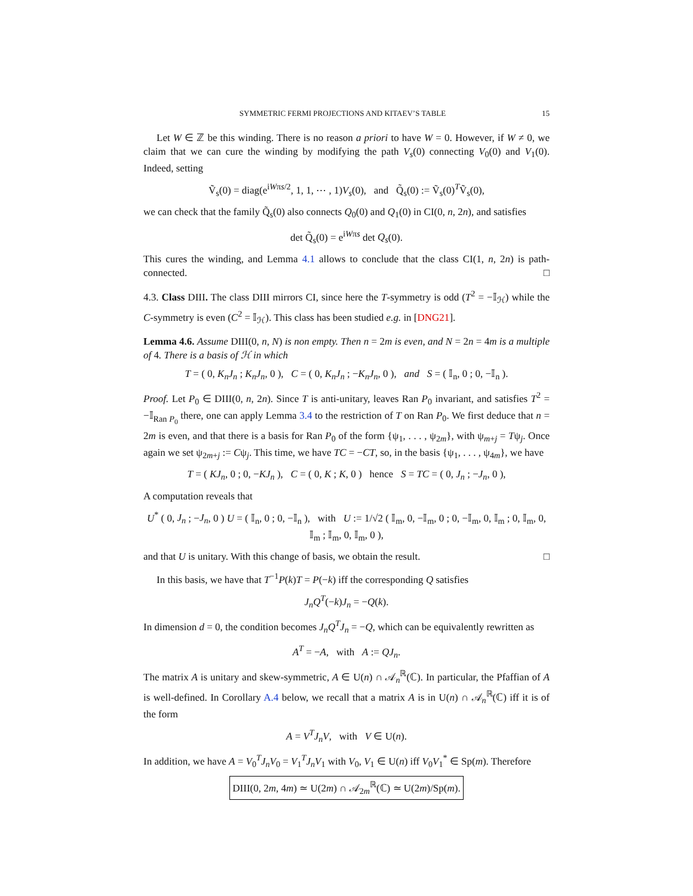SYMMETRIC FERMI PROJECTIONS AND KITAEV’S TABLE 15
Let W ∈ ℤ be this winding. There is no reason a priori to have W = 0. However, if W ≠ 0, we claim that we can cure the winding by modifying the path V<sub>s</sub>(0) connecting V<sub>0</sub>(0) and V<sub>1</sub>(0). Indeed, setting
Ṽ<sub>s</sub>(0) = diag(e<sup>iWπs/2</sup>, 1, 1, ⋯ , 1)V<sub>s</sub>(0), and Q̃<sub>s</sub>(0) := Ṽ<sub>s</sub>(0)<sup>T</sup>Ṽ<sub>s</sub>(0),
we can check that the family Q̃<sub>s</sub>(0) also connects Q<sub>0</sub>(0) and Q<sub>1</sub>(0) in CI(0, n, 2n), and satisfies
det Q̃<sub>s</sub>(0) = e<sup>iWπs</sup> det Q<sub>s</sub>(0).
This cures the winding, and Lemma 4.1 allows to conclude that the class CI(1, n, 2n) is path-connected. □
4.3. Class DIII. The class DIII mirrors CI, since here the T-symmetry is odd (T<sup>2</sup> = −𝕀<sub>ℋ</sub>) while the C-symmetry is even (C<sup>2</sup> = 𝕀<sub>ℋ</sub>). This class has been studied e.g. in [DNG21].
Lemma 4.6. Assume DIII(0, n, N) is non empty. Then n = 2m is even, and N = 2n = 4m is a multiple of 4. There is a basis of ℋ in which
T = ( 0, K<sub>n</sub>J<sub>n</sub> ; K<sub>n</sub>J<sub>n</sub>, 0 ), C = ( 0, K<sub>n</sub>J<sub>n</sub> ; −K<sub>n</sub>J<sub>n</sub>, 0 ), and S = ( 𝕀<sub>n</sub>, 0 ; 0, −𝕀<sub>n</sub> ).
Proof. Let P<sub>0</sub> ∈ DIII(0, n, 2n). Since T is anti-unitary, leaves Ran P<sub>0</sub> invariant, and satisfies T<sup>2</sup> = −𝕀<sub>Ran P<sub>0</sub></sub> there, one can apply Lemma 3.4 to the restriction of T on Ran P<sub>0</sub>. We first deduce that n = 2m is even, and that there is a basis for Ran P<sub>0</sub> of the form {ψ<sub>1</sub>, . . . , ψ<sub>2m</sub>}, with ψ<sub>m+j</sub> = Tψ<sub>j</sub>. Once again we set ψ<sub>2m+j</sub> := Cψ<sub>j</sub>. This time, we have TC = −CT, so, in the basis {ψ<sub>1</sub>, . . . , ψ<sub>4m</sub>}, we have
T = ( KJ<sub>n</sub>, 0 ; 0, −KJ<sub>n</sub> ), C = ( 0, K ; K, 0 ) hence S = TC = ( 0, J<sub>n</sub> ; −J<sub>n</sub>, 0 ),
A computation reveals that
U<sup>*</sup> ( 0, J<sub>n</sub> ; −J<sub>n</sub>, 0 ) U = ( 𝕀<sub>n</sub>, 0 ; 0, −𝕀<sub>n</sub> ), with U := 1/√2 ( 𝕀<sub>m</sub>, 0, −𝕀<sub>m</sub>, 0 ; 0, −𝕀<sub>m</sub>, 0, 𝕀<sub>m</sub> ; 0, 𝕀<sub>m</sub>, 0, 𝕀<sub>m</sub> ; 𝕀<sub>m</sub>, 0, 𝕀<sub>m</sub>, 0 ),
and that U is unitary. With this change of basis, we obtain the result. □
In this basis, we have that T<sup>−1</sup>P(k)T = P(−k) iff the corresponding Q satisfies
J<sub>n</sub>Q<sup>T</sup>(−k)J<sub>n</sub> = −Q(k).
In dimension d = 0, the condition becomes J<sub>n</sub>Q<sup>T</sup>J<sub>n</sub> = −Q, which can be equivalently rewritten as
A<sup>T</sup> = −A, with A := QJ<sub>n</sub>.
The matrix A is unitary and skew-symmetric, A ∈ U(n) ∩ 𝒜<sub>n</sub><sup>ℝ</sup>(ℂ). In particular, the Pfaffian of A is well-defined. In Corollary A.4 below, we recall that a matrix A is in U(n) ∩ 𝒜<sub>n</sub><sup>ℝ</sup>(ℂ) iff it is of the form
A = V<sup>T</sup>J<sub>n</sub>V, with V ∈ U(n).
In addition, we have A = V<sub>0</sub><sup>T</sup>J<sub>n</sub>V<sub>0</sub> = V<sub>1</sub><sup>T</sup>J<sub>n</sub>V<sub>1</sub> with V<sub>0</sub>, V<sub>1</sub> ∈ U(n) iff V<sub>0</sub>V<sub>1</sub><sup>*</sup> ∈ Sp(m). Therefore
DIII(0, 2m, 4m) ≃ U(2m) ∩ 𝒜<sub>2m</sub><sup>ℝ</sup>(ℂ) ≃ U(2m)/Sp(m).